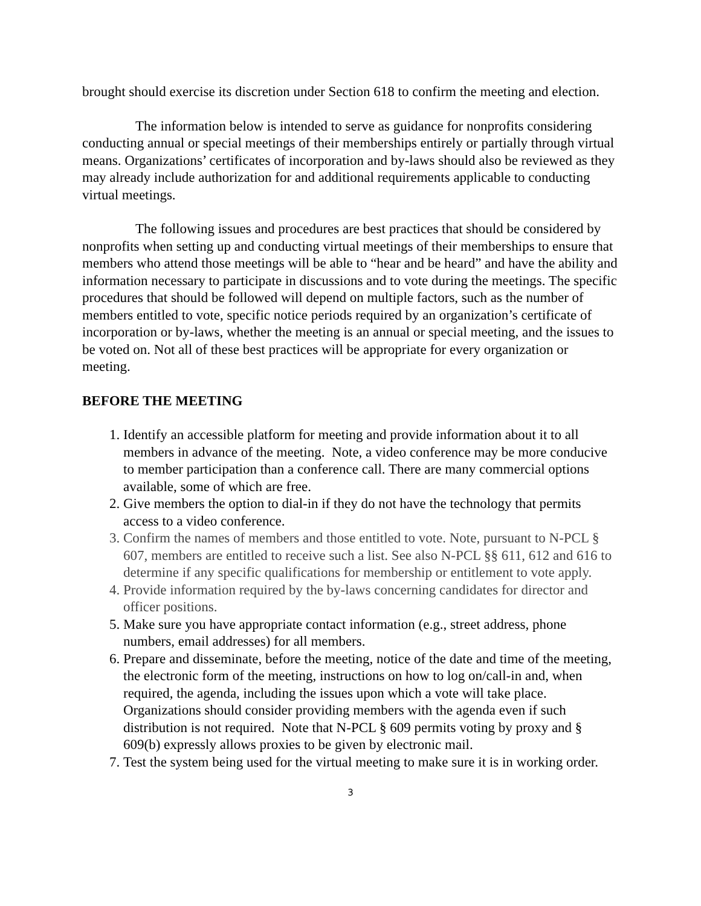brought should exercise its discretion under Section 618 to confirm the meeting and election.
The information below is intended to serve as guidance for nonprofits considering conducting annual or special meetings of their memberships entirely or partially through virtual means. Organizations’ certificates of incorporation and by-laws should also be reviewed as they may already include authorization for and additional requirements applicable to conducting virtual meetings.
The following issues and procedures are best practices that should be considered by nonprofits when setting up and conducting virtual meetings of their memberships to ensure that members who attend those meetings will be able to “hear and be heard” and have the ability and information necessary to participate in discussions and to vote during the meetings. The specific procedures that should be followed will depend on multiple factors, such as the number of members entitled to vote, specific notice periods required by an organization’s certificate of incorporation or by-laws, whether the meeting is an annual or special meeting, and the issues to be voted on. Not all of these best practices will be appropriate for every organization or meeting.
BEFORE THE MEETING
1. Identify an accessible platform for meeting and provide information about it to all members in advance of the meeting. Note, a video conference may be more conducive to member participation than a conference call. There are many commercial options available, some of which are free.
2. Give members the option to dial-in if they do not have the technology that permits access to a video conference.
3. Confirm the names of members and those entitled to vote. Note, pursuant to N-PCL § 607, members are entitled to receive such a list. See also N-PCL §§ 611, 612 and 616 to determine if any specific qualifications for membership or entitlement to vote apply.
4. Provide information required by the by-laws concerning candidates for director and officer positions.
5. Make sure you have appropriate contact information (e.g., street address, phone numbers, email addresses) for all members.
6. Prepare and disseminate, before the meeting, notice of the date and time of the meeting, the electronic form of the meeting, instructions on how to log on/call-in and, when required, the agenda, including the issues upon which a vote will take place. Organizations should consider providing members with the agenda even if such distribution is not required. Note that N-PCL § 609 permits voting by proxy and § 609(b) expressly allows proxies to be given by electronic mail.
7. Test the system being used for the virtual meeting to make sure it is in working order.
3